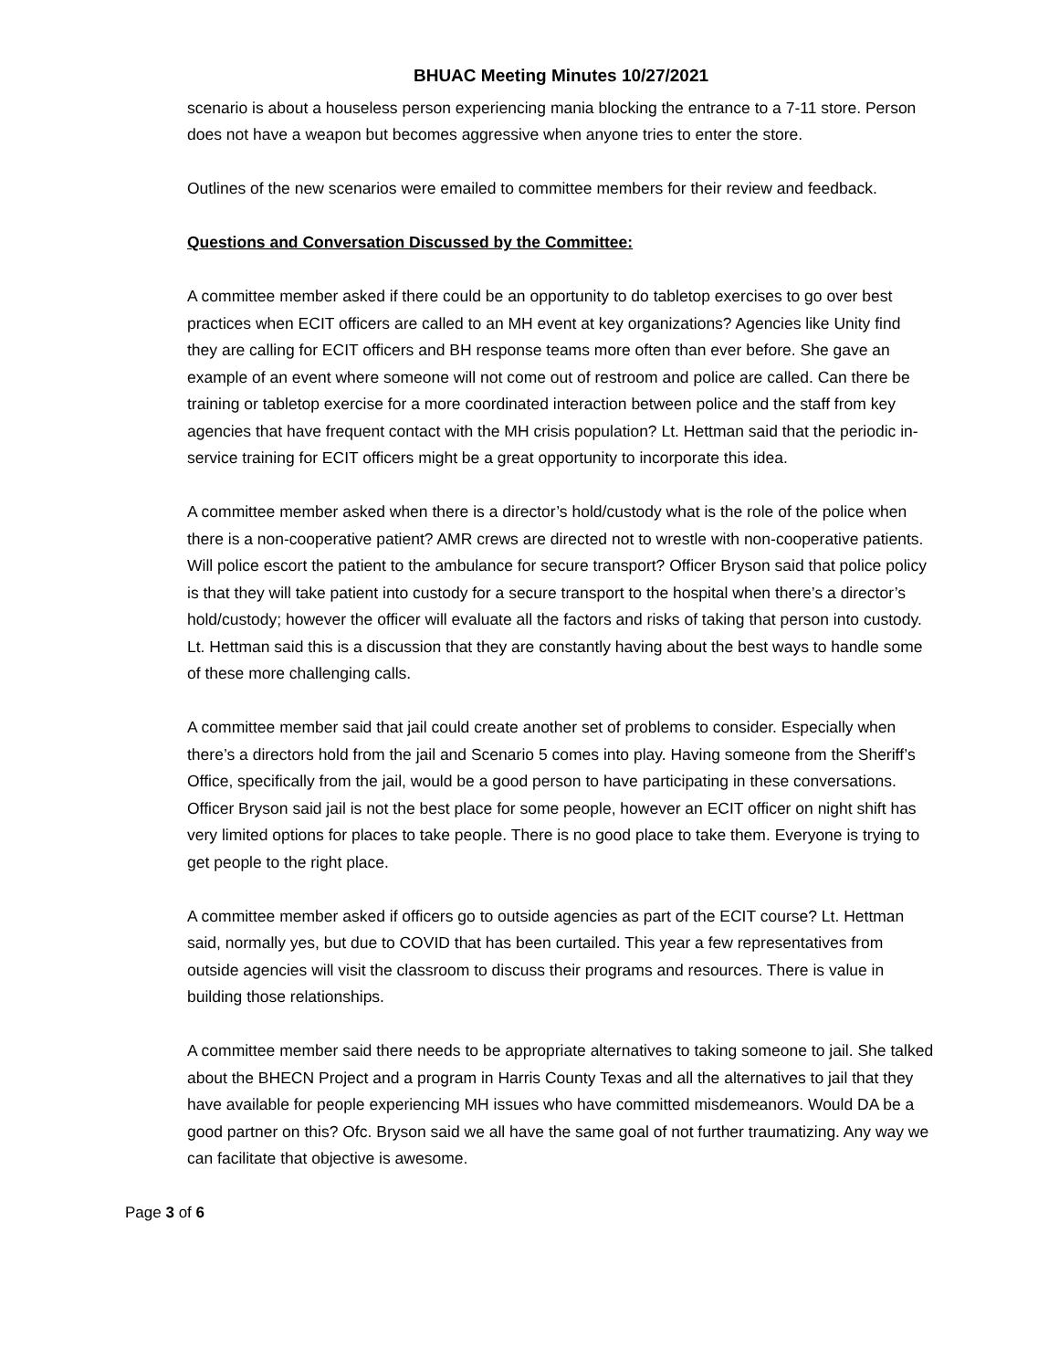BHUAC Meeting Minutes 10/27/2021
scenario is about a houseless person experiencing mania blocking the entrance to a 7-11 store. Person does not have a weapon but becomes aggressive when anyone tries to enter the store.
Outlines of the new scenarios were emailed to committee members for their review and feedback.
Questions and Conversation Discussed by the Committee:
A committee member asked if there could be an opportunity to do tabletop exercises to go over best practices when ECIT officers are called to an MH event at key organizations? Agencies like Unity find they are calling for ECIT officers and BH response teams more often than ever before. She gave an example of an event where someone will not come out of restroom and police are called. Can there be training or tabletop exercise for a more coordinated interaction between police and the staff from key agencies that have frequent contact with the MH crisis population? Lt. Hettman said that the periodic in-service training for ECIT officers might be a great opportunity to incorporate this idea.
A committee member asked when there is a director’s hold/custody what is the role of the police when there is a non-cooperative patient? AMR crews are directed not to wrestle with non-cooperative patients. Will police escort the patient to the ambulance for secure transport? Officer Bryson said that police policy is that they will take patient into custody for a secure transport to the hospital when there’s a director’s hold/custody; however the officer will evaluate all the factors and risks of taking that person into custody. Lt. Hettman said this is a discussion that they are constantly having about the best ways to handle some of these more challenging calls.
A committee member said that jail could create another set of problems to consider. Especially when there’s a directors hold from the jail and Scenario 5 comes into play. Having someone from the Sheriff’s Office, specifically from the jail, would be a good person to have participating in these conversations. Officer Bryson said jail is not the best place for some people, however an ECIT officer on night shift has very limited options for places to take people. There is no good place to take them. Everyone is trying to get people to the right place.
A committee member asked if officers go to outside agencies as part of the ECIT course? Lt. Hettman said, normally yes, but due to COVID that has been curtailed. This year a few representatives from outside agencies will visit the classroom to discuss their programs and resources. There is value in building those relationships.
A committee member said there needs to be appropriate alternatives to taking someone to jail. She talked about the BHECN Project and a program in Harris County Texas and all the alternatives to jail that they have available for people experiencing MH issues who have committed misdemeanors. Would DA be a good partner on this? Ofc. Bryson said we all have the same goal of not further traumatizing. Any way we can facilitate that objective is awesome.
Page 3 of 6